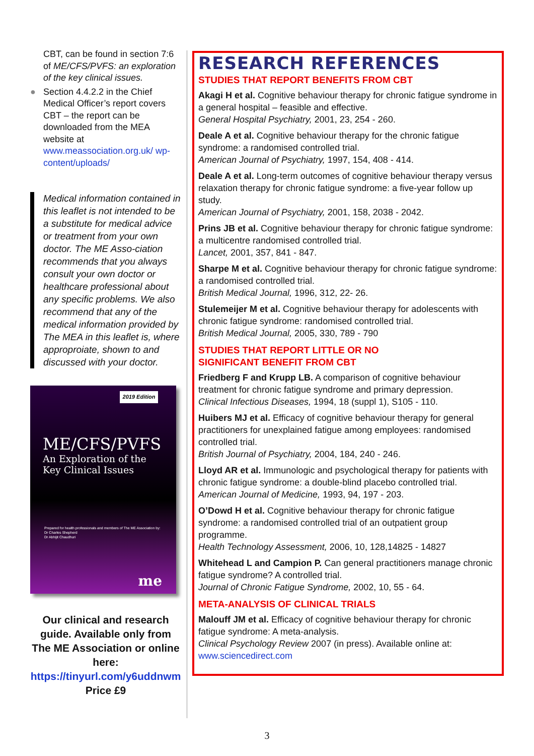CBT, can be found in section 7:6 of ME/CFS/PVFS: an exploration of the key clinical issues.
● Section 4.4.2.2 in the Chief Medical Officer’s report covers CBT – the report can be downloaded from the MEA website at www.meassociation.org.uk/ wp-content/uploads/
Medical information contained in this leaflet is not intended to be a substitute for medical advice or treatment from your own doctor. The ME Asso-ciation recommends that you always consult your own doctor or healthcare professional about any specific problems. We also recommend that any of the medical information provided by The MEA in this leaflet is, where approproiate, shown to and discussed with your doctor.
2019 Edition
ME/CFS/PVFS
An Exploration of the
Key Clinical Issues
Prepared for health professionals and members of The ME Association by:
Dr Charles Shepherd
Dr Abhijit Chaudhuri
me
Our clinical and research guide. Available only from The ME Association or online here:
https://tinyurl.com/y6uddnwm
Price £9
RESEARCH REFERENCES
STUDIES THAT REPORT BENEFITS FROM CBT
Akagi H et al. Cognitive behaviour therapy for chronic fatigue syndrome in a general hospital – feasible and effective.
General Hospital Psychiatry, 2001, 23, 254 - 260.
Deale A et al. Cognitive behaviour therapy for the chronic fatigue syndrome: a randomised controlled trial.
American Journal of Psychiatry, 1997, 154, 408 - 414.
Deale A et al. Long-term outcomes of cognitive behaviour therapy versus relaxation therapy for chronic fatigue syndrome: a five-year follow up study.
American Journal of Psychiatry, 2001, 158, 2038 - 2042.
Prins JB et al. Cognitive behaviour therapy for chronic fatigue syndrome: a multicentre randomised controlled trial.
Lancet, 2001, 357, 841 - 847.
Sharpe M et al. Cognitive behaviour therapy for chronic fatigue syndrome: a randomised controlled trial.
British Medical Journal, 1996, 312, 22- 26.
Stulemeijer M et al. Cognitive behaviour therapy for adolescents with chronic fatigue syndrome: randomised controlled trial.
British Medical Journal, 2005, 330, 789 - 790
STUDIES THAT REPORT LITTLE OR NO
SIGNIFICANT BENEFIT FROM CBT
Friedberg F and Krupp LB. A comparison of cognitive behaviour treatment for chronic fatigue syndrome and primary depression.
Clinical Infectious Diseases, 1994, 18 (suppl 1), S105 - 110.
Huibers MJ et al. Efficacy of cognitive behaviour therapy for general practitioners for unexplained fatigue among employees: randomised controlled trial.
British Journal of Psychiatry, 2004, 184, 240 - 246.
Lloyd AR et al. Immunologic and psychological therapy for patients with chronic fatigue syndrome: a double-blind placebo controlled trial. American Journal of Medicine, 1993, 94, 197 - 203.
O’Dowd H et al. Cognitive behaviour therapy for chronic fatigue syndrome: a randomised controlled trial of an outpatient group programme.
Health Technology Assessment, 2006, 10, 128,14825 - 14827
Whitehead L and Campion P. Can general practitioners manage chronic fatigue syndrome? A controlled trial.
Journal of Chronic Fatigue Syndrome, 2002, 10, 55 - 64.
META-ANALYSIS OF CLINICAL TRIALS
Malouff JM et al. Efficacy of cognitive behaviour therapy for chronic fatigue syndrome: A meta-analysis.
Clinical Psychology Review 2007 (in press). Available online at:
www.sciencedirect.com
3